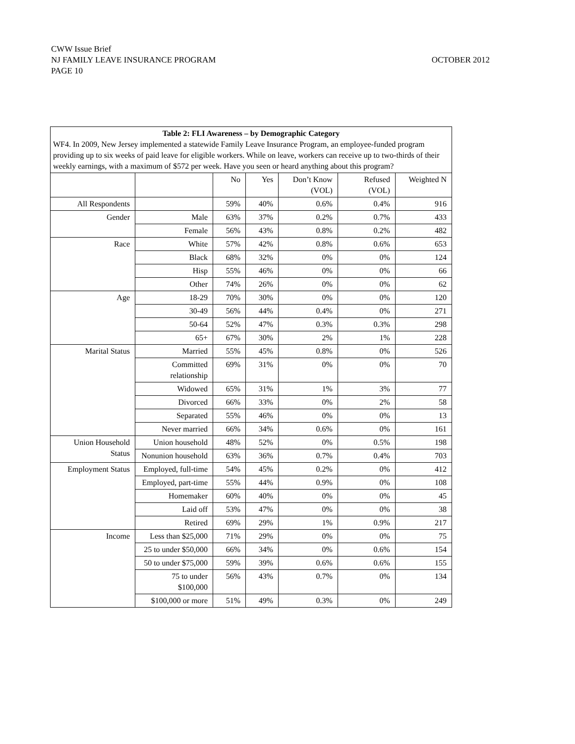CWW Issue Brief
OCTOBER 2012 NJ FAMILY LEAVE INSURANCE PROGRAM
PAGE 10
| Table 2: FLI Awareness – by Demographic Category WF4. In 2009, New Jersey implemented a statewide Family Leave Insurance Program, an employee-funded program providing up to six weeks of paid leave for eligible workers. While on leave, workers can receive up to two-thirds of their weekly earnings, with a maximum of $572 per week. Have you seen or heard anything about this program? | | | | | | |
| | | No | Yes | Don’t Know (VOL) | Refused (VOL) | Weighted N |
| All Respondents | | 59% | 40% | 0.6% | 0.4% | 916 |
| Gender | Male | 63% | 37% | 0.2% | 0.7% | 433 |
| | Female | 56% | 43% | 0.8% | 0.2% | 482 |
| Race | White | 57% | 42% | 0.8% | 0.6% | 653 |
| | Black | 68% | 32% | 0% | 0% | 124 |
| | Hisp | 55% | 46% | 0% | 0% | 66 |
| | Other | 74% | 26% | 0% | 0% | 62 |
| Age | 18-29 | 70% | 30% | 0% | 0% | 120 |
| | 30-49 | 56% | 44% | 0.4% | 0% | 271 |
| | 50-64 | 52% | 47% | 0.3% | 0.3% | 298 |
| | 65+ | 67% | 30% | 2% | 1% | 228 |
| Marital Status | Married | 55% | 45% | 0.8% | 0% | 526 |
| | Committed relationship | 69% | 31% | 0% | 0% | 70 |
| | Widowed | 65% | 31% | 1% | 3% | 77 |
| | Divorced | 66% | 33% | 0% | 2% | 58 |
| | Separated | 55% | 46% | 0% | 0% | 13 |
| | Never married | 66% | 34% | 0.6% | 0% | 161 |
| Union Household Status | Union household | 48% | 52% | 0% | 0.5% | 198 |
| | Nonunion household | 63% | 36% | 0.7% | 0.4% | 703 |
| Employment Status | Employed, full-time | 54% | 45% | 0.2% | 0% | 412 |
| | Employed, part-time | 55% | 44% | 0.9% | 0% | 108 |
| | Homemaker | 60% | 40% | 0% | 0% | 45 |
| | Laid off | 53% | 47% | 0% | 0% | 38 |
| | Retired | 69% | 29% | 1% | 0.9% | 217 |
| Income | Less than $25,000 | 71% | 29% | 0% | 0% | 75 |
| | 25 to under $50,000 | 66% | 34% | 0% | 0.6% | 154 |
| | 50 to under $75,000 | 59% | 39% | 0.6% | 0.6% | 155 |
| | 75 to under $100,000 | 56% | 43% | 0.7% | 0% | 134 |
| | $100,000 or more | 51% | 49% | 0.3% | 0% | 249 |